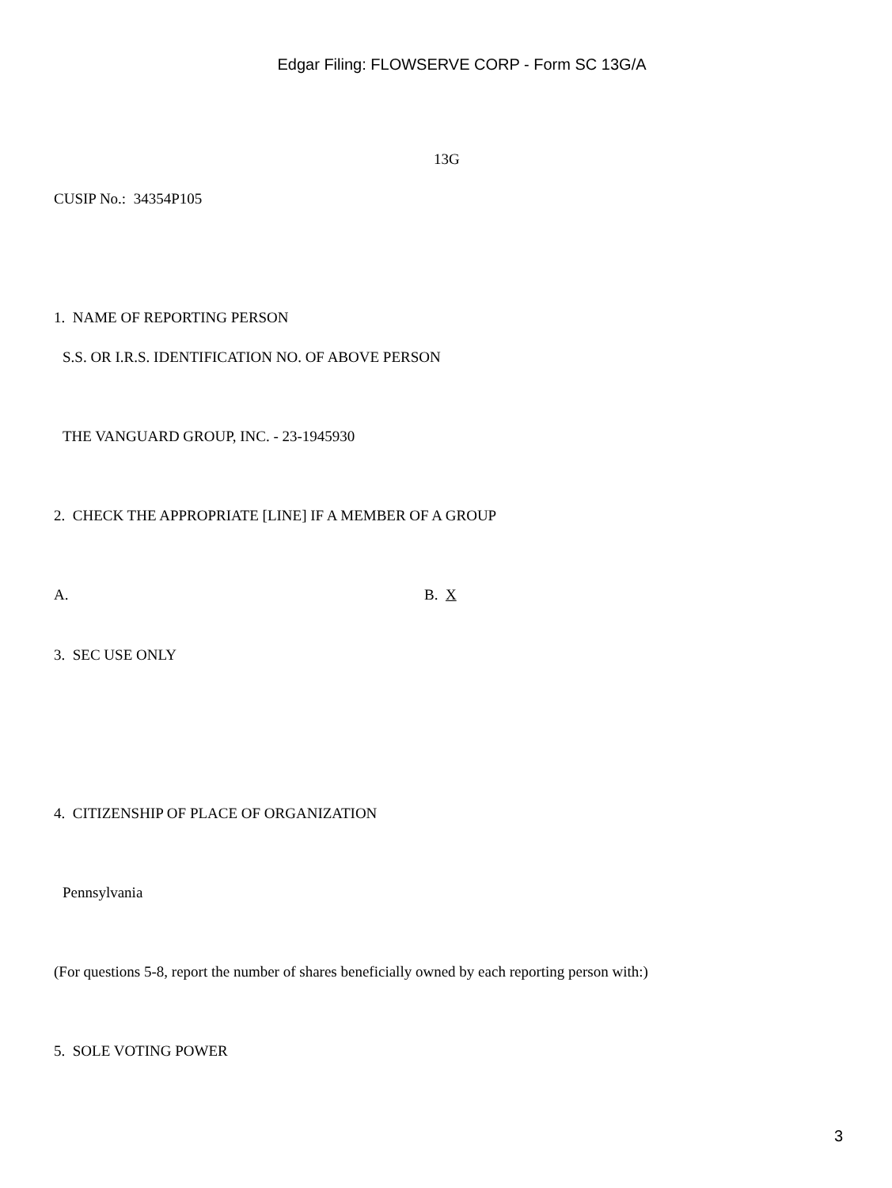Edgar Filing: FLOWSERVE CORP - Form SC 13G/A
13G
CUSIP No.: 34354P105
1. NAME OF REPORTING PERSON
S.S. OR I.R.S. IDENTIFICATION NO. OF ABOVE PERSON
THE VANGUARD GROUP, INC. - 23-1945930
2. CHECK THE APPROPRIATE [LINE] IF A MEMBER OF A GROUP
A. B. X
3. SEC USE ONLY
4. CITIZENSHIP OF PLACE OF ORGANIZATION
Pennsylvania
(For questions 5-8, report the number of shares beneficially owned by each reporting person with:)
5. SOLE VOTING POWER
3